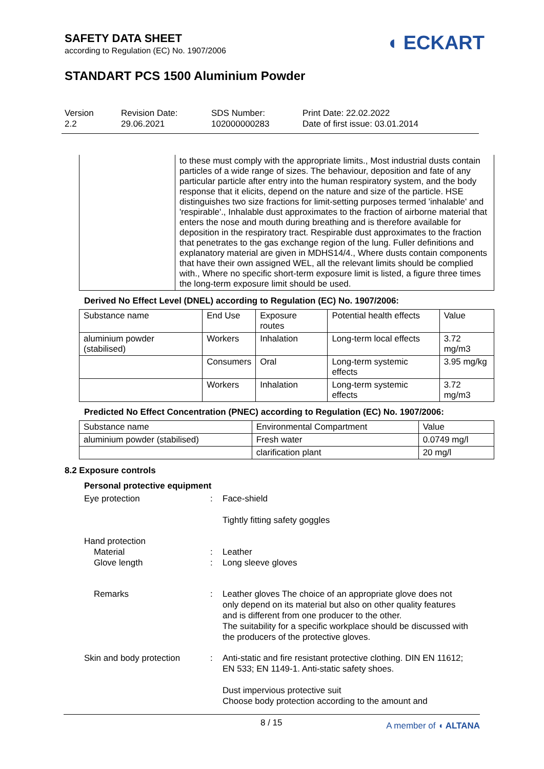SAFETY DATA SHEET
according to Regulation (EC) No. 1907/2006
◖ ECKART
STANDART PCS 1500 Aluminium Powder
Version
2.2
Revision Date:
29.06.2021
SDS Number:
102000000283
Print Date: 22.02.2022
Date of first issue: 03.01.2014
| | to these must comply with the appropriate limits., Most industrial dusts contain particles of a wide range of sizes. The behaviour, deposition and fate of any particular particle after entry into the human respiratory system, and the body response that it elicits, depend on the nature and size of the particle. HSE distinguishes two size fractions for limit-setting purposes termed 'inhalable' and 'respirable'., Inhalable dust approximates to the fraction of airborne material that enters the nose and mouth during breathing and is therefore available for deposition in the respiratory tract. Respirable dust approximates to the fraction that penetrates to the gas exchange region of the lung. Fuller definitions and explanatory material are given in MDHS14/4., Where dusts contain components that have their own assigned WEL, all the relevant limits should be complied with., Where no specific short-term exposure limit is listed, a figure three times the long-term exposure limit should be used. |
Derived No Effect Level (DNEL) according to Regulation (EC) No. 1907/2006:
| Substance name | End Use | Exposure routes | Potential health effects | Value |
| --- | --- | --- | --- | --- |
| aluminium powder (stabilised) | Workers | Inhalation | Long-term local effects | 3.72 mg/m3 |
| | Consumers | Oral | Long-term systemic effects | 3.95 mg/kg |
| | Workers | Inhalation | Long-term systemic effects | 3.72 mg/m3 |
Predicted No Effect Concentration (PNEC) according to Regulation (EC) No. 1907/2006:
| Substance name | Environmental Compartment | Value |
| --- | --- | --- |
| aluminium powder (stabilised) | Fresh water | 0.0749 mg/l |
| | clarification plant | 20 mg/l |
8.2 Exposure controls
Personal protective equipment
Eye protection : Face-shield
Tightly fitting safety goggles
Hand protection
Material
Glove length
:
:
Leather
Long sleeve gloves
Remarks : Leather gloves The choice of an appropriate glove does not only depend on its material but also on other quality features and is different from one producer to the other.
The suitability for a specific workplace should be discussed with the producers of the protective gloves.
Skin and body protection : Anti-static and fire resistant protective clothing. DIN EN 11612; EN 533; EN 1149-1. Anti-static safety shoes.
Dust impervious protective suit
Choose body protection according to the amount and
8 / 15 A member of ◖ ALTANA